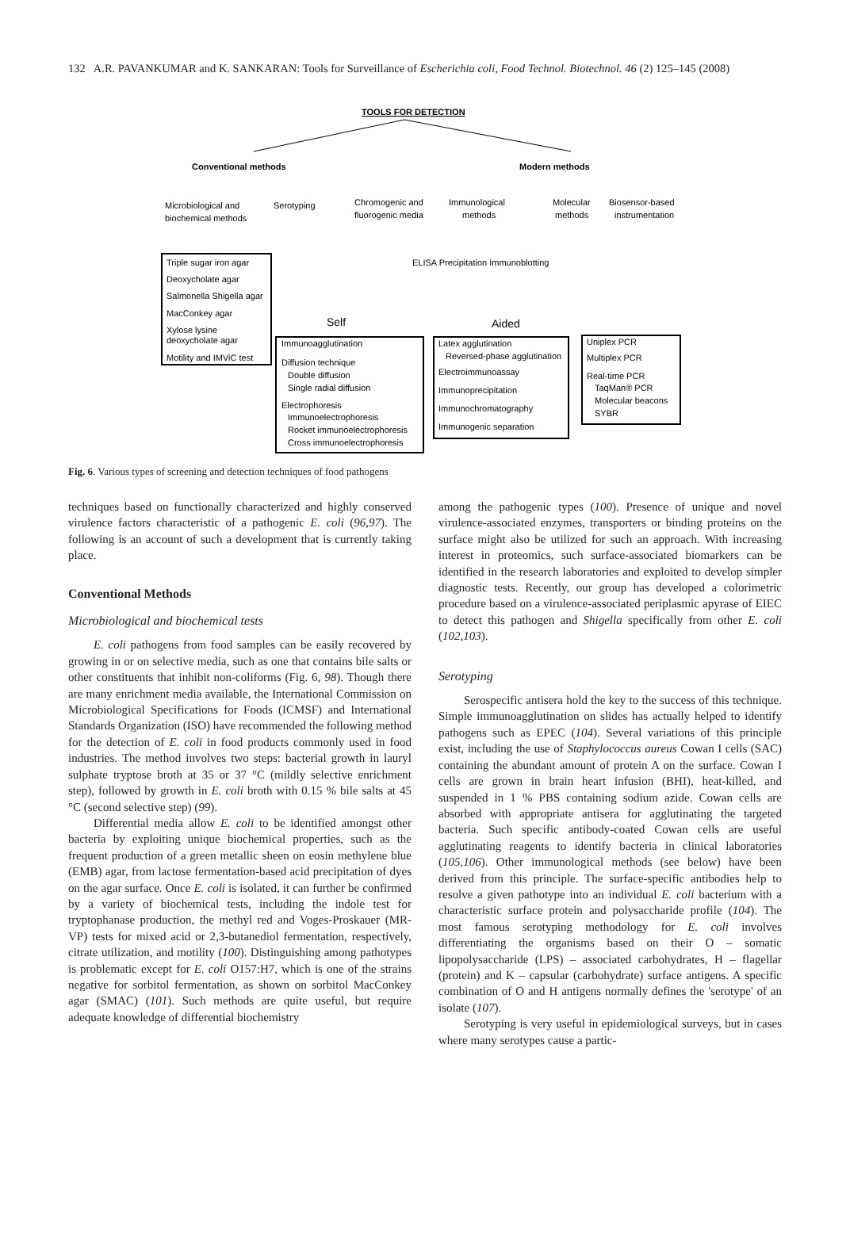132 A.R. PAVANKUMAR and K. SANKARAN: Tools for Surveillance of Escherichia coli, Food Technol. Biotechnol. 46 (2) 125–145 (2008)
TOOLS FOR DETECTION
Conventional methods
Modern methods
Microbiological and
biochemical methods
Serotyping
Chromogenic and
fluorogenic media
Immunological
methods
Molecular
methods
Biosensor-based
instrumentation
ELISA Precipitation Immunoblotting
Triple sugar iron agar
Deoxycholate agar
Salmonella Shigella agar
MacConkey agar
Xylose lysine
deoxycholate agar
Motility and IMViC test
Self
Aided
Immunoagglutination
Diffusion technique
Double diffusion
Single radial diffusion
Electrophoresis
Immunoelectrophoresis
Rocket immunoelectrophoresis
Cross immunoelectrophoresis
Latex agglutination
Reversed-phase agglutination
Electroimmunoassay
Immunoprecipitation
Immunochromatography
Immunogenic separation
Uniplex PCR
Multiplex PCR
Real-time PCR
TaqMan® PCR
Molecular beacons
SYBR
Fig. 6. Various types of screening and detection techniques of food pathogens
techniques based on functionally characterized and highly conserved virulence factors characteristic of a pathogenic E. coli (96,97). The following is an account of such a development that is currently taking place.
Conventional Methods
Microbiological and biochemical tests
E. coli pathogens from food samples can be easily recovered by growing in or on selective media, such as one that contains bile salts or other constituents that inhibit non-coliforms (Fig. 6, 98). Though there are many enrichment media available, the International Commission on Microbiological Specifications for Foods (ICMSF) and International Standards Organization (ISO) have recommended the following method for the detection of E. coli in food products commonly used in food industries. The method involves two steps: bacterial growth in lauryl sulphate tryptose broth at 35 or 37 °C (mildly selective enrichment step), followed by growth in E. coli broth with 0.15 % bile salts at 45 °C (second selective step) (99).
Differential media allow E. coli to be identified amongst other bacteria by exploiting unique biochemical properties, such as the frequent production of a green metallic sheen on eosin methylene blue (EMB) agar, from lactose fermentation-based acid precipitation of dyes on the agar surface. Once E. coli is isolated, it can further be confirmed by a variety of biochemical tests, including the indole test for tryptophanase production, the methyl red and Voges-Proskauer (MR-VP) tests for mixed acid or 2,3-butanediol fermentation, respectively, citrate utilization, and motility (100). Distinguishing among pathotypes is problematic except for E. coli O157:H7, which is one of the strains negative for sorbitol fermentation, as shown on sorbitol MacConkey agar (SMAC) (101). Such methods are quite useful, but require adequate knowledge of differential biochemistry
among the pathogenic types (100). Presence of unique and novel virulence-associated enzymes, transporters or binding proteins on the surface might also be utilized for such an approach. With increasing interest in proteomics, such surface-associated biomarkers can be identified in the research laboratories and exploited to develop simpler diagnostic tests. Recently, our group has developed a colorimetric procedure based on a virulence-associated periplasmic apyrase of EIEC to detect this pathogen and Shigella specifically from other E. coli (102,103).
Serotyping
Serospecific antisera hold the key to the success of this technique. Simple immunoagglutination on slides has actually helped to identify pathogens such as EPEC (104). Several variations of this principle exist, including the use of Staphylococcus aureus Cowan I cells (SAC) containing the abundant amount of protein A on the surface. Cowan I cells are grown in brain heart infusion (BHI), heat-killed, and suspended in 1 % PBS containing sodium azide. Cowan cells are absorbed with appropriate antisera for agglutinating the targeted bacteria. Such specific antibody-coated Cowan cells are useful agglutinating reagents to identify bacteria in clinical laboratories (105,106). Other immunological methods (see below) have been derived from this principle. The surface-specific antibodies help to resolve a given pathotype into an individual E. coli bacterium with a characteristic surface protein and polysaccharide profile (104). The most famous serotyping methodology for E. coli involves differentiating the organisms based on their O – somatic lipopolysaccharide (LPS) – associated carbohydrates, H – flagellar (protein) and K – capsular (carbohydrate) surface antigens. A specific combination of O and H antigens normally defines the 'serotype' of an isolate (107).
Serotyping is very useful in epidemiological surveys, but in cases where many serotypes cause a partic-